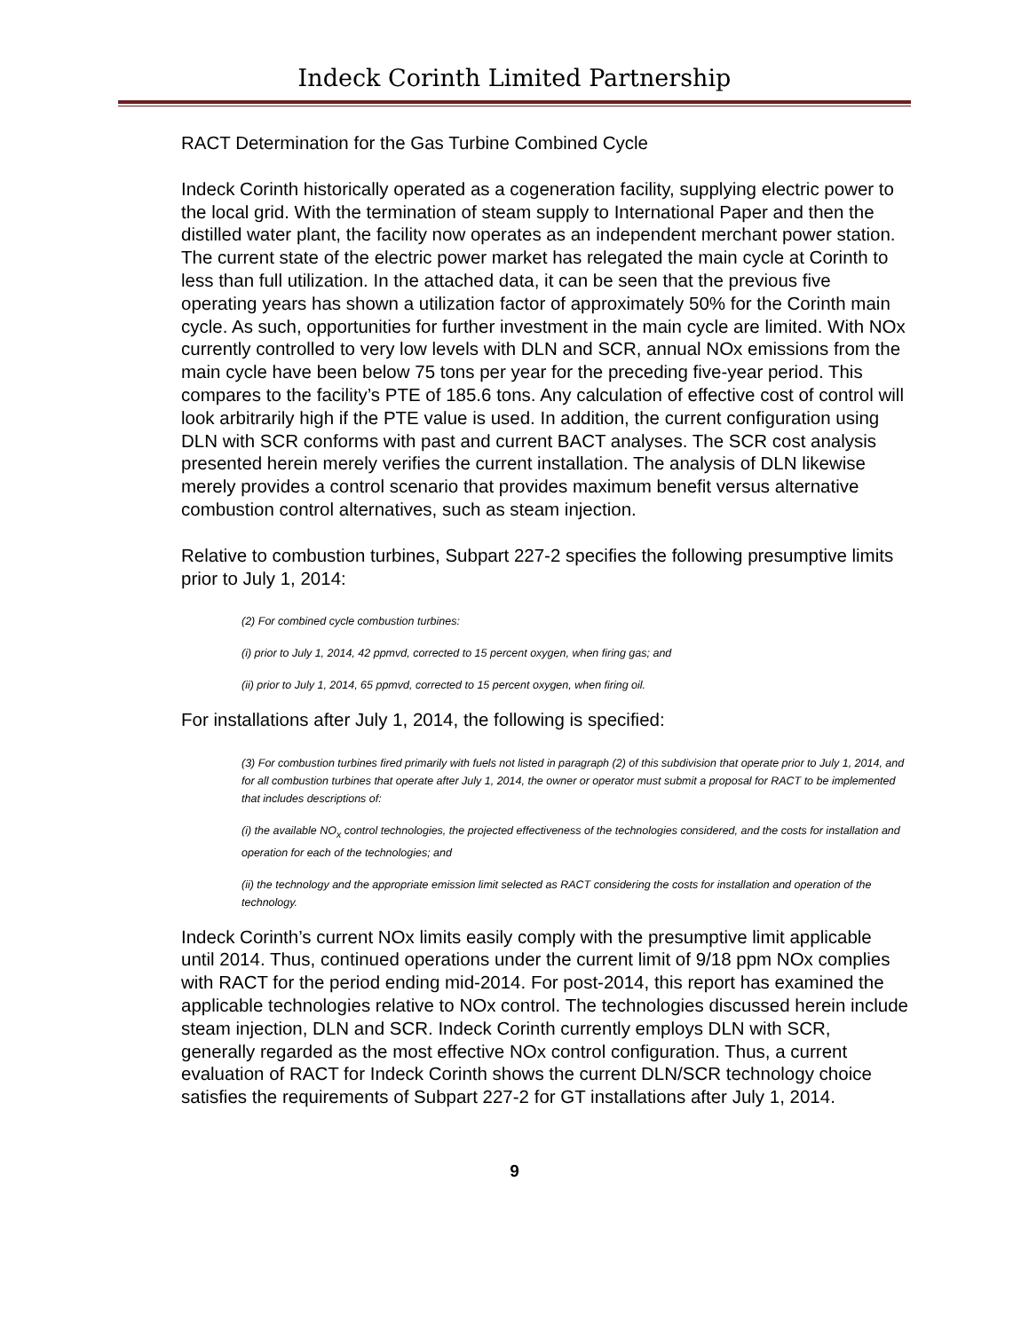Indeck Corinth Limited Partnership
RACT Determination for the Gas Turbine Combined Cycle
Indeck Corinth historically operated as a cogeneration facility, supplying electric power to the local grid. With the termination of steam supply to International Paper and then the distilled water plant, the facility now operates as an independent merchant power station. The current state of the electric power market has relegated the main cycle at Corinth to less than full utilization. In the attached data, it can be seen that the previous five operating years has shown a utilization factor of approximately 50% for the Corinth main cycle. As such, opportunities for further investment in the main cycle are limited. With NOx currently controlled to very low levels with DLN and SCR, annual NOx emissions from the main cycle have been below 75 tons per year for the preceding five-year period. This compares to the facility’s PTE of 185.6 tons. Any calculation of effective cost of control will look arbitrarily high if the PTE value is used. In addition, the current configuration using DLN with SCR conforms with past and current BACT analyses. The SCR cost analysis presented herein merely verifies the current installation. The analysis of DLN likewise merely provides a control scenario that provides maximum benefit versus alternative combustion control alternatives, such as steam injection.
Relative to combustion turbines, Subpart 227-2 specifies the following presumptive limits prior to July 1, 2014:
(2) For combined cycle combustion turbines:
(i) prior to July 1, 2014, 42 ppmvd, corrected to 15 percent oxygen, when firing gas; and
(ii) prior to July 1, 2014, 65 ppmvd, corrected to 15 percent oxygen, when firing oil.
For installations after July 1, 2014, the following is specified:
(3) For combustion turbines fired primarily with fuels not listed in paragraph (2) of this subdivision that operate prior to July 1, 2014, and for all combustion turbines that operate after July 1, 2014, the owner or operator must submit a proposal for RACT to be implemented that includes descriptions of:
(i) the available NO<sub>x</sub> control technologies, the projected effectiveness of the technologies considered, and the costs for installation and operation for each of the technologies; and
(ii) the technology and the appropriate emission limit selected as RACT considering the costs for installation and operation of the technology.
Indeck Corinth’s current NOx limits easily comply with the presumptive limit applicable until 2014. Thus, continued operations under the current limit of 9/18 ppm NOx complies with RACT for the period ending mid-2014. For post-2014, this report has examined the applicable technologies relative to NOx control. The technologies discussed herein include steam injection, DLN and SCR. Indeck Corinth currently employs DLN with SCR, generally regarded as the most effective NOx control configuration. Thus, a current evaluation of RACT for Indeck Corinth shows the current DLN/SCR technology choice satisfies the requirements of Subpart 227-2 for GT installations after July 1, 2014.
9